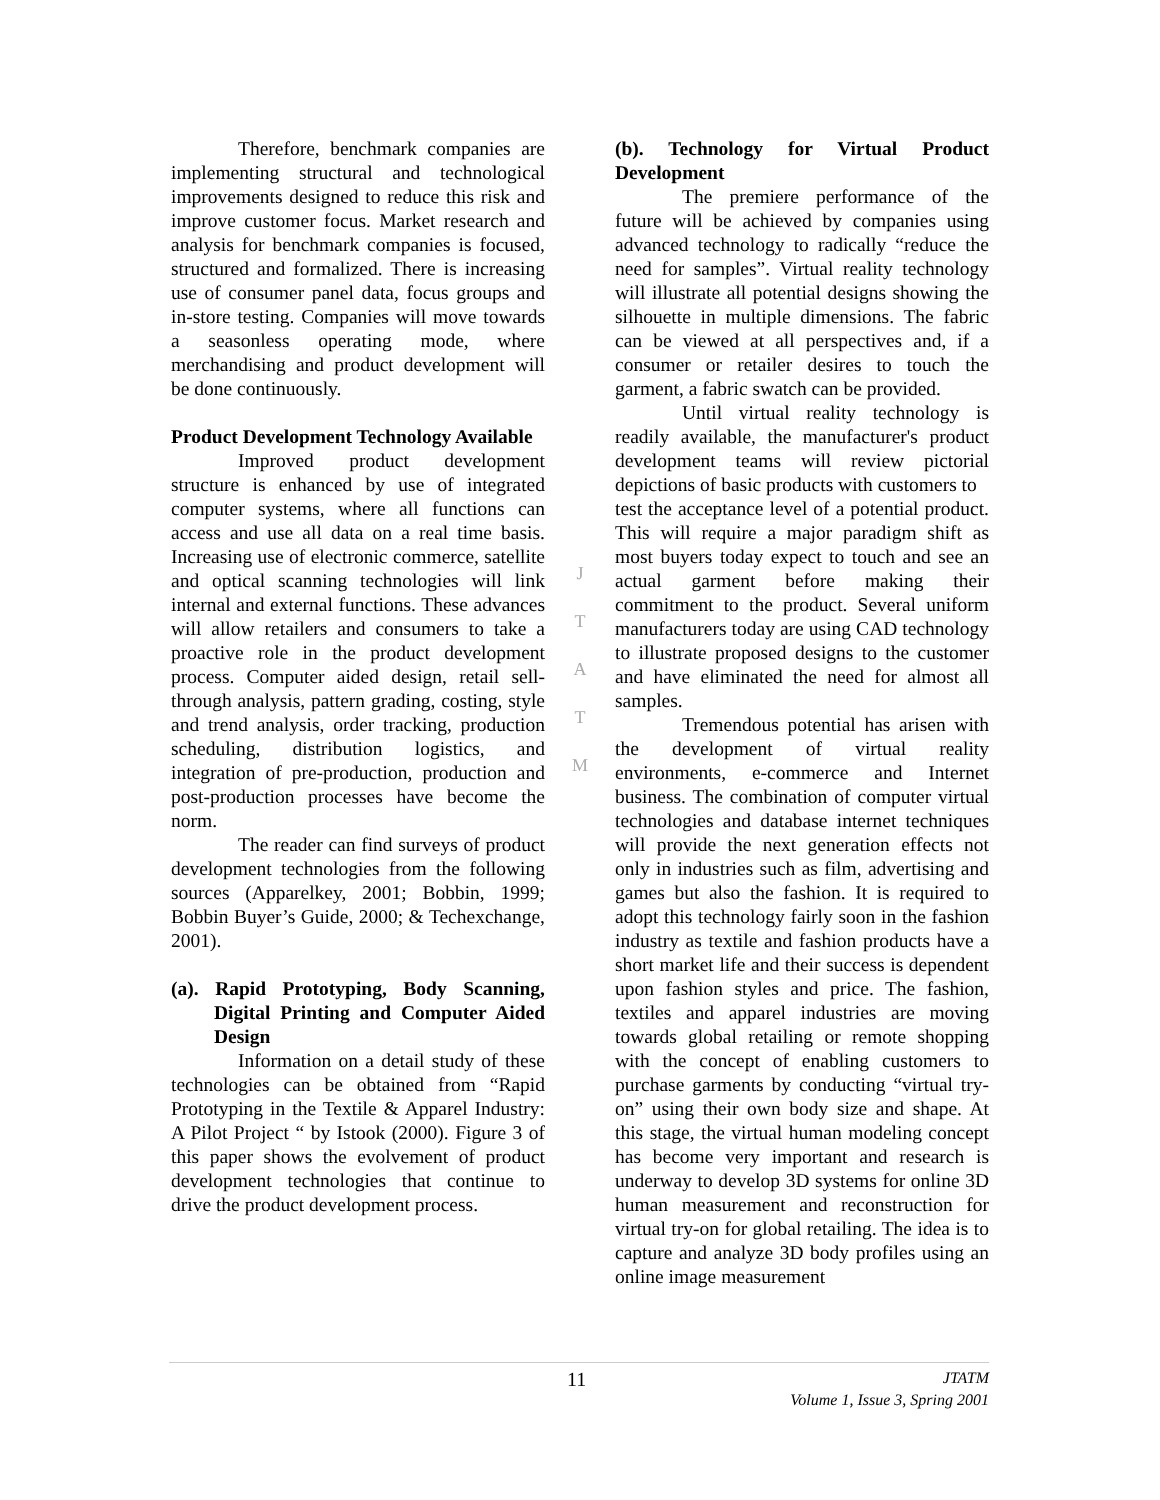Therefore, benchmark companies are implementing structural and technological improvements designed to reduce this risk and improve customer focus. Market research and analysis for benchmark companies is focused, structured and formalized. There is increasing use of consumer panel data, focus groups and in-store testing. Companies will move towards a seasonless operating mode, where merchandising and product development will be done continuously.
Product Development Technology Available
Improved product development structure is enhanced by use of integrated computer systems, where all functions can access and use all data on a real time basis. Increasing use of electronic commerce, satellite and optical scanning technologies will link internal and external functions. These advances will allow retailers and consumers to take a proactive role in the product development process. Computer aided design, retail sell-through analysis, pattern grading, costing, style and trend analysis, order tracking, production scheduling, distribution logistics, and integration of pre-production, production and post-production processes have become the norm.
The reader can find surveys of product development technologies from the following sources (Apparelkey, 2001; Bobbin, 1999; Bobbin Buyer’s Guide, 2000; & Techexchange, 2001).
(a). Rapid Prototyping, Body Scanning, Digital Printing and Computer Aided Design
Information on a detail study of these technologies can be obtained from “Rapid Prototyping in the Textile & Apparel Industry: A Pilot Project “ by Istook (2000). Figure 3 of this paper shows the evolvement of product development technologies that continue to drive the product development process.
J
T
A
T
M
(b). Technology for Virtual Product Development
The premiere performance of the future will be achieved by companies using advanced technology to radically “reduce the need for samples”. Virtual reality technology will illustrate all potential designs showing the silhouette in multiple dimensions. The fabric can be viewed at all perspectives and, if a consumer or retailer desires to touch the garment, a fabric swatch can be provided.
Until virtual reality technology is readily available, the manufacturer's product development teams will review pictorial depictions of basic products with customers to
test the acceptance level of a potential product. This will require a major paradigm shift as most buyers today expect to touch and see an actual garment before making their commitment to the product. Several uniform manufacturers today are using CAD technology to illustrate proposed designs to the customer and have eliminated the need for almost all samples.
Tremendous potential has arisen with the development of virtual reality environments, e-commerce and Internet business. The combination of computer virtual technologies and database internet techniques will provide the next generation effects not only in industries such as film, advertising and games but also the fashion. It is required to adopt this technology fairly soon in the fashion industry as textile and fashion products have a short market life and their success is dependent upon fashion styles and price. The fashion, textiles and apparel industries are moving towards global retailing or remote shopping with the concept of enabling customers to purchase garments by conducting “virtual try-on” using their own body size and shape. At this stage, the virtual human modeling concept has become very important and research is underway to develop 3D systems for online 3D human measurement and reconstruction for virtual try-on for global retailing. The idea is to capture and analyze 3D body profiles using an online image measurement
11
JTATM
Volume 1, Issue 3, Spring 2001